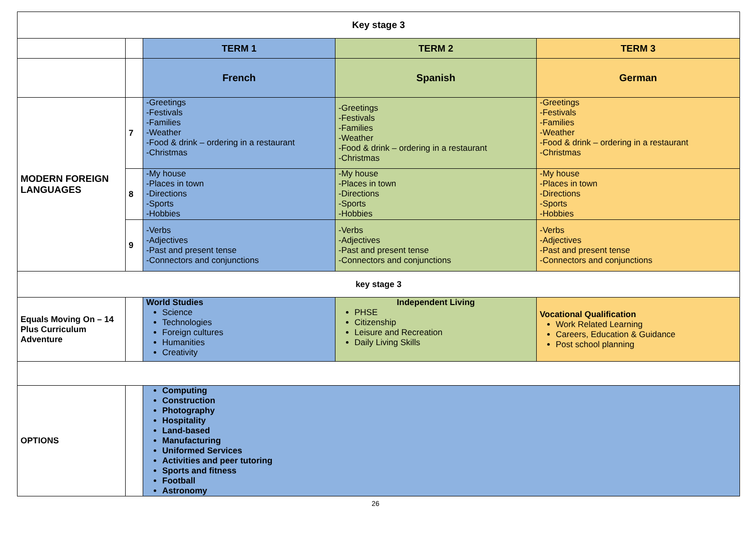| Key stage 3 | | | | |
| | | TERM 1 | TERM 2 | TERM 3 |
| | | French | Spanish | German |
| MODERN FOREIGN LANGUAGES | 7 | -Greetings -Festivals -Families -Weather -Food & drink – ordering in a restaurant -Christmas | -Greetings -Festivals -Families -Weather -Food & drink – ordering in a restaurant -Christmas | -Greetings -Festivals -Families -Weather -Food & drink – ordering in a restaurant -Christmas |
| | 8 | -My house -Places in town -Directions -Sports -Hobbies | -My house -Places in town -Directions -Sports -Hobbies | -My house -Places in town -Directions -Sports -Hobbies |
| | 9 | -Verbs -Adjectives -Past and present tense -Connectors and conjunctions | -Verbs -Adjectives -Past and present tense -Connectors and conjunctions | -Verbs -Adjectives -Past and present tense -Connectors and conjunctions |
| key stage 3 | | | | |
| Equals Moving On – 14 Plus Curriculum Adventure | | World Studies Science Technologies Foreign cultures Humanities Creativity | Independent Living PHSE Citizenship Leisure and Recreation Daily Living Skills | Vocational Qualification Work Related Learning Careers, Education & Guidance Post school planning |
| OPTIONS | | Computing Construction Photography Hospitality Land-based Manufacturing Uniformed Services Activities and peer tutoring Sports and fitness Football Astronomy | | |
26